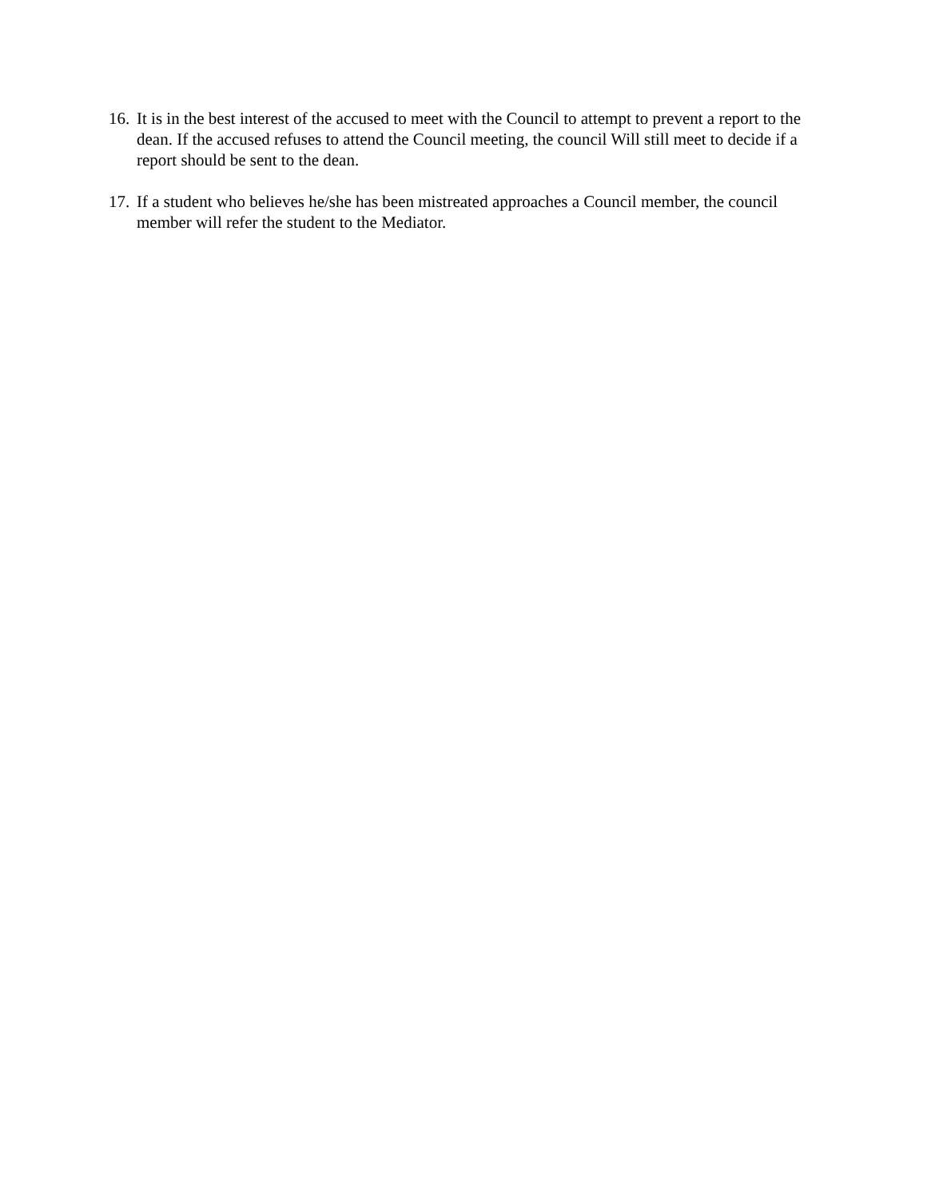16. It is in the best interest of the accused to meet with the Council to attempt to prevent a report to the dean. If the accused refuses to attend the Council meeting, the council Will still meet to decide if a report should be sent to the dean.
17. If a student who believes he/she has been mistreated approaches a Council member, the council member will refer the student to the Mediator.